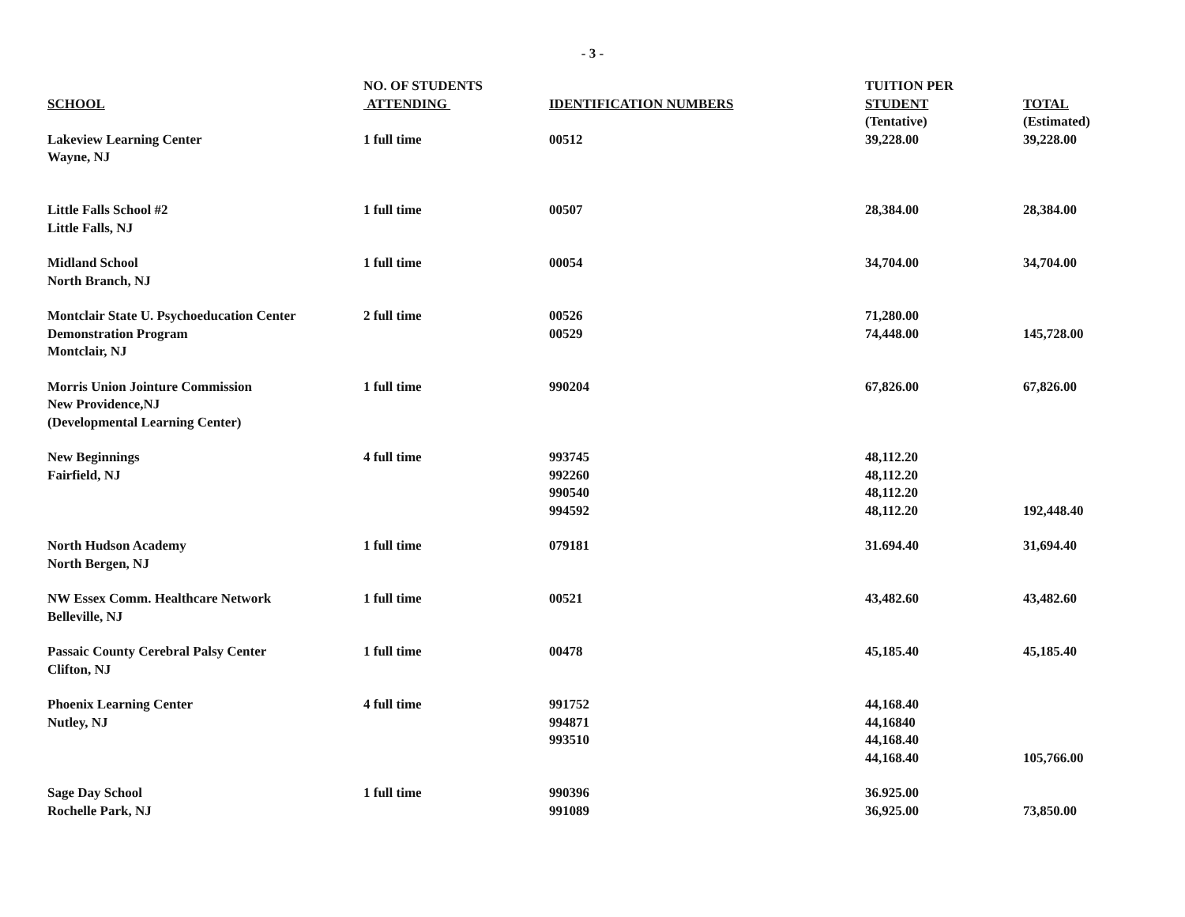- 3 -
| SCHOOL | NO. OF STUDENTS ATTENDING | IDENTIFICATION NUMBERS | TUITION PER STUDENT (Tentative) | TOTAL (Estimated) |
| --- | --- | --- | --- | --- |
| Lakeview Learning Center Wayne, NJ | 1 full time | 00512 | 39,228.00 | 39,228.00 |
| Little Falls School #2 Little Falls, NJ | 1 full time | 00507 | 28,384.00 | 28,384.00 |
| Midland School North Branch, NJ | 1 full time | 00054 | 34,704.00 | 34,704.00 |
| Montclair State U. Psychoeducation Center Demonstration Program Montclair, NJ | 2 full time | 00526 00529 | 71,280.00 74,448.00 | 145,728.00 |
| Morris Union Jointure Commission New Providence,NJ (Developmental Learning Center) | 1 full time | 990204 | 67,826.00 | 67,826.00 |
| New Beginnings Fairfield, NJ | 4 full time | 993745 992260 990540 994592 | 48,112.20 48,112.20 48,112.20 48,112.20 | 192,448.40 |
| North Hudson Academy North Bergen, NJ | 1 full time | 079181 | 31.694.40 | 31,694.40 |
| NW Essex Comm. Healthcare Network Belleville, NJ | 1 full time | 00521 | 43,482.60 | 43,482.60 |
| Passaic County Cerebral Palsy Center Clifton, NJ | 1 full time | 00478 | 45,185.40 | 45,185.40 |
| Phoenix Learning Center Nutley, NJ | 4 full time | 991752 994871 993510 | 44,168.40 44,16840 44,168.40 44,168.40 | 105,766.00 |
| Sage Day School Rochelle Park, NJ | 1 full time | 990396 991089 | 36.925.00 36,925.00 | 73,850.00 |